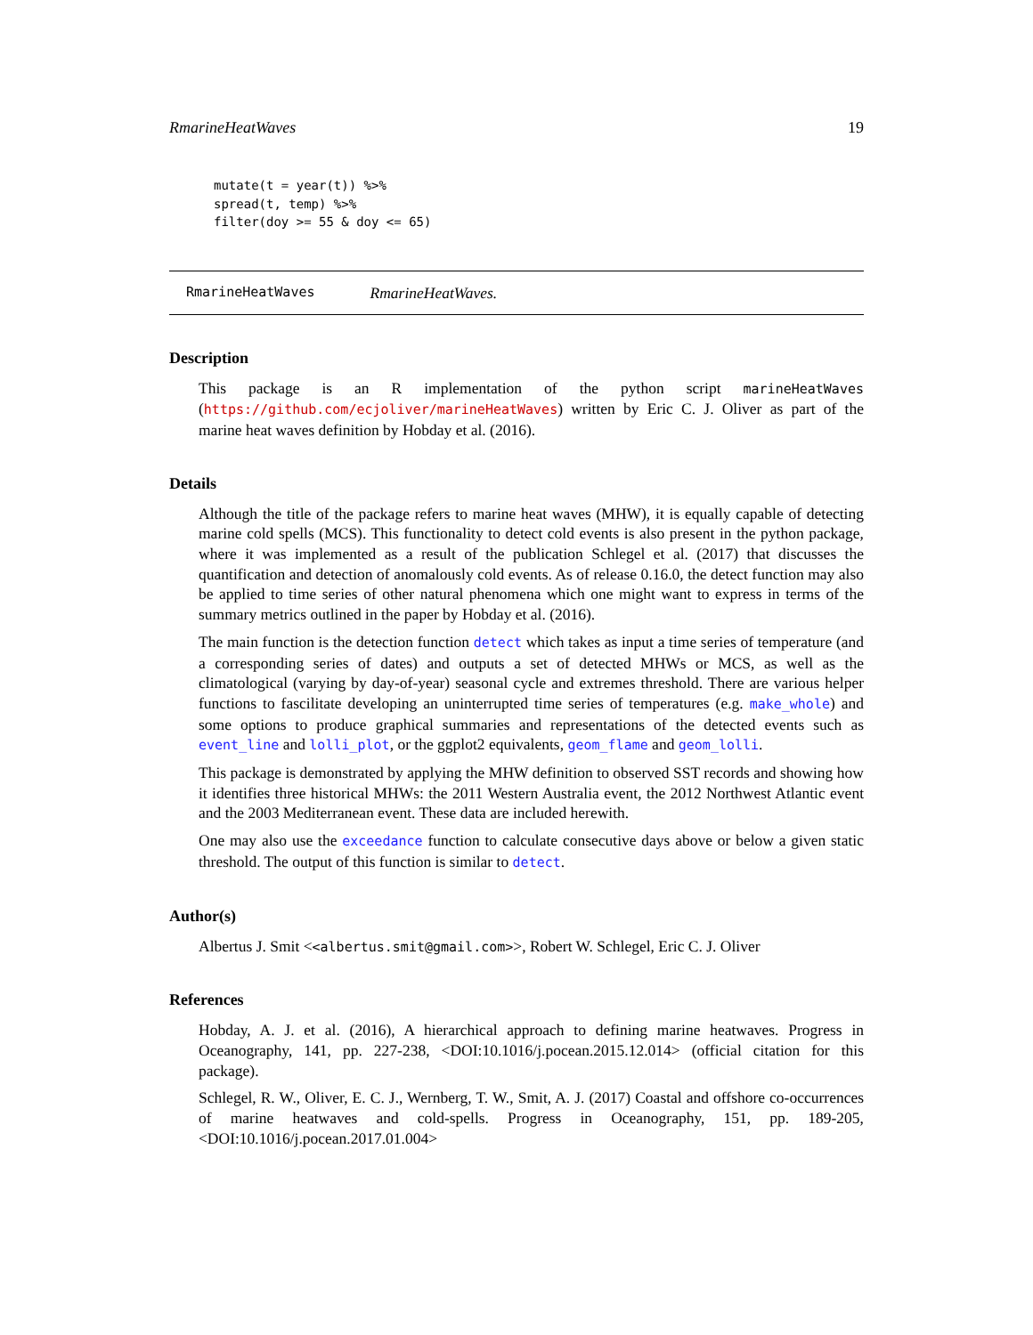RmarineHeatWaves 19
mutate(t = year(t)) %>%
spread(t, temp) %>%
filter(doy >= 55 & doy <= 65)
RmarineHeatWaves RmarineHeatWaves.
Description
This package is an R implementation of the python script marineHeatWaves (https://github.com/ecjoliver/marineHeatWaves) written by Eric C. J. Oliver as part of the marine heat waves definition by Hobday et al. (2016).
Details
Although the title of the package refers to marine heat waves (MHW), it is equally capable of detecting marine cold spells (MCS). This functionality to detect cold events is also present in the python package, where it was implemented as a result of the publication Schlegel et al. (2017) that discusses the quantification and detection of anomalously cold events. As of release 0.16.0, the detect function may also be applied to time series of other natural phenomena which one might want to express in terms of the summary metrics outlined in the paper by Hobday et al. (2016).
The main function is the detection function detect which takes as input a time series of temperature (and a corresponding series of dates) and outputs a set of detected MHWs or MCS, as well as the climatological (varying by day-of-year) seasonal cycle and extremes threshold. There are various helper functions to fascilitate developing an uninterrupted time series of temperatures (e.g. make_whole) and some options to produce graphical summaries and representations of the detected events such as event_line and lolli_plot, or the ggplot2 equivalents, geom_flame and geom_lolli.
This package is demonstrated by applying the MHW definition to observed SST records and showing how it identifies three historical MHWs: the 2011 Western Australia event, the 2012 Northwest Atlantic event and the 2003 Mediterranean event. These data are included herewith.
One may also use the exceedance function to calculate consecutive days above or below a given static threshold. The output of this function is similar to detect.
Author(s)
Albertus J. Smit <<albertus.smit@gmail.com>>, Robert W. Schlegel, Eric C. J. Oliver
References
Hobday, A. J. et al. (2016), A hierarchical approach to defining marine heatwaves. Progress in Oceanography, 141, pp. 227-238, <DOI:10.1016/j.pocean.2015.12.014> (official citation for this package).
Schlegel, R. W., Oliver, E. C. J., Wernberg, T. W., Smit, A. J. (2017) Coastal and offshore co-occurrences of marine heatwaves and cold-spells. Progress in Oceanography, 151, pp. 189-205, <DOI:10.1016/j.pocean.2017.01.004>